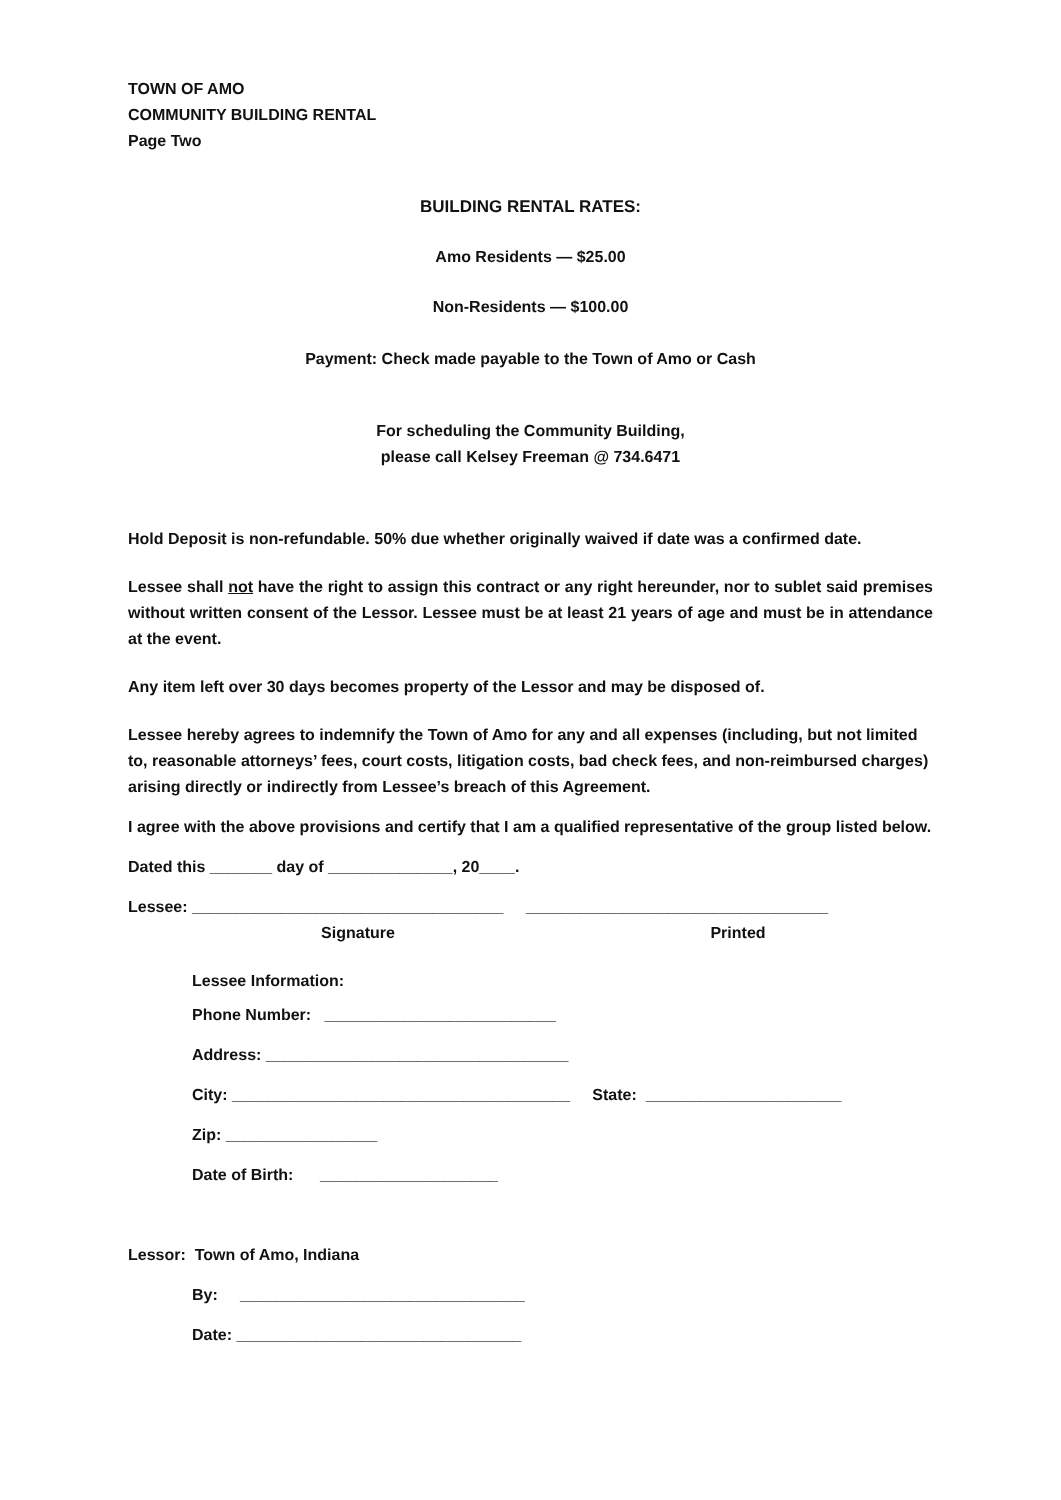TOWN OF AMO
COMMUNITY BUILDING RENTAL
Page Two
BUILDING RENTAL RATES:
Amo Residents — $25.00
Non-Residents — $100.00
Payment: Check made payable to the Town of Amo or Cash
For scheduling the Community Building,
please call Kelsey Freeman @ 734.6471
Hold Deposit is non-refundable. 50% due whether originally waived if date was a confirmed date.
Lessee shall not have the right to assign this contract or any right hereunder, nor to sublet said premises without written consent of the Lessor. Lessee must be at least 21 years of age and must be in attendance at the event.
Any item left over 30 days becomes property of the Lessor and may be disposed of.
Lessee hereby agrees to indemnify the Town of Amo for any and all expenses (including, but not limited to, reasonable attorneys’ fees, court costs, litigation costs, bad check fees, and non-reimbursed charges) arising directly or indirectly from Lessee’s breach of this Agreement.
I agree with the above provisions and certify that I am a qualified representative of the group listed below.
Dated this _______ day of ______________, 20____.
Lessee: ___________________________________ __________________________________
Signature Printed
Lessee Information:
Phone Number: __________________________
Address: __________________________________
City: ______________________________________ State: ______________________
Zip: _________________
Date of Birth: ____________________
Lessor: Town of Amo, Indiana
By: ________________________________
Date: ________________________________